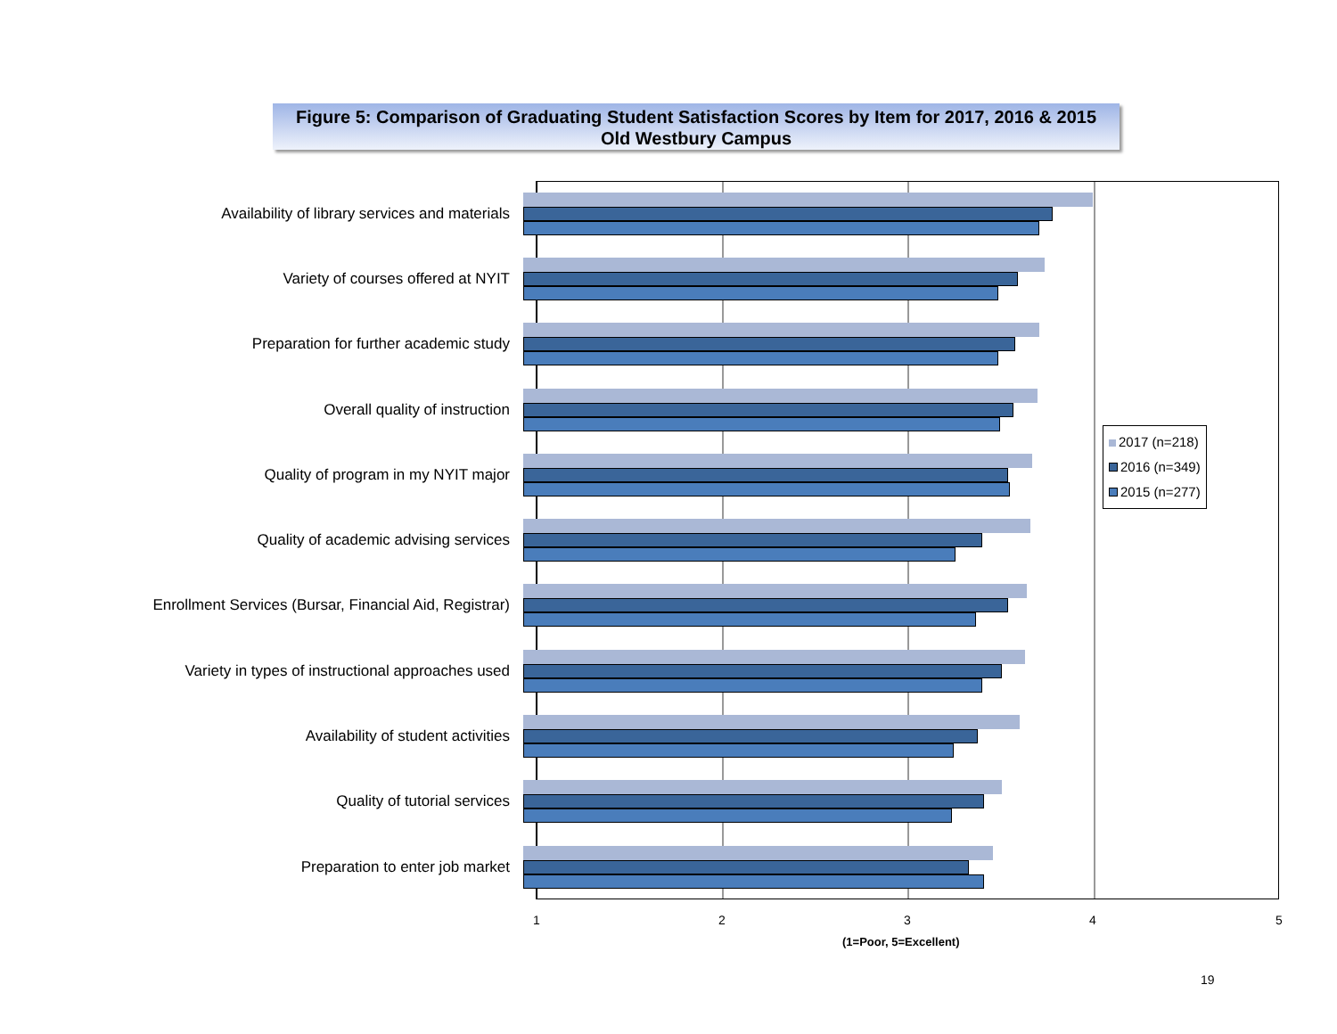Figure 5: Comparison of Graduating Student Satisfaction Scores by Item for 2017, 2016 & 2015
Old Westbury Campus
Availability of library services and materials
Variety of courses offered at NYIT
Preparation for further academic study
Overall quality of instruction
Quality of program in my NYIT major
Quality of academic advising services
Enrollment Services (Bursar, Financial Aid, Registrar)
Variety in types of instructional approaches used
Availability of student activities
Quality of tutorial services
Preparation to enter job market
2017 (n=218)
2016 (n=349)
2015 (n=277)
1 2 3 4 5
(1=Poor, 5=Excellent)
19